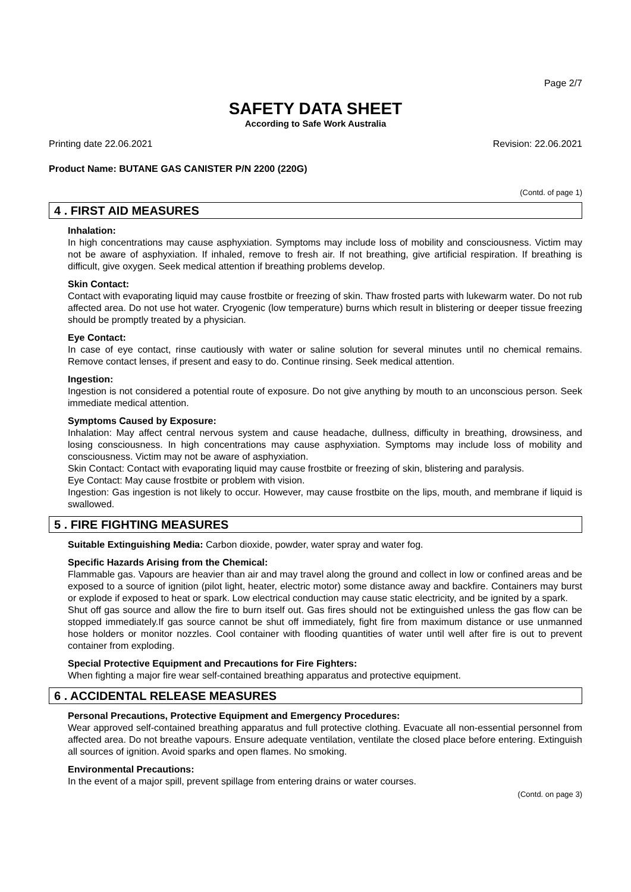Page 2/7
SAFETY DATA SHEET
According to Safe Work Australia
Printing date 22.06.2021 Revision: 22.06.2021
Product Name: BUTANE GAS CANISTER P/N 2200 (220G)
(Contd. of page 1)
4 . FIRST AID MEASURES
Inhalation:
In high concentrations may cause asphyxiation. Symptoms may include loss of mobility and consciousness. Victim may not be aware of asphyxiation. If inhaled, remove to fresh air. If not breathing, give artificial respiration. If breathing is difficult, give oxygen. Seek medical attention if breathing problems develop.
Skin Contact:
Contact with evaporating liquid may cause frostbite or freezing of skin. Thaw frosted parts with lukewarm water. Do not rub affected area. Do not use hot water. Cryogenic (low temperature) burns which result in blistering or deeper tissue freezing should be promptly treated by a physician.
Eye Contact:
In case of eye contact, rinse cautiously with water or saline solution for several minutes until no chemical remains. Remove contact lenses, if present and easy to do. Continue rinsing. Seek medical attention.
Ingestion:
Ingestion is not considered a potential route of exposure. Do not give anything by mouth to an unconscious person. Seek immediate medical attention.
Symptoms Caused by Exposure:
Inhalation: May affect central nervous system and cause headache, dullness, difficulty in breathing, drowsiness, and losing consciousness. In high concentrations may cause asphyxiation. Symptoms may include loss of mobility and consciousness. Victim may not be aware of asphyxiation.
Skin Contact: Contact with evaporating liquid may cause frostbite or freezing of skin, blistering and paralysis.
Eye Contact: May cause frostbite or problem with vision.
Ingestion: Gas ingestion is not likely to occur. However, may cause frostbite on the lips, mouth, and membrane if liquid is swallowed.
5 . FIRE FIGHTING MEASURES
Suitable Extinguishing Media: Carbon dioxide, powder, water spray and water fog.
Specific Hazards Arising from the Chemical:
Flammable gas. Vapours are heavier than air and may travel along the ground and collect in low or confined areas and be exposed to a source of ignition (pilot light, heater, electric motor) some distance away and backfire. Containers may burst or explode if exposed to heat or spark. Low electrical conduction may cause static electricity, and be ignited by a spark.
Shut off gas source and allow the fire to burn itself out. Gas fires should not be extinguished unless the gas flow can be stopped immediately.If gas source cannot be shut off immediately, fight fire from maximum distance or use unmanned hose holders or monitor nozzles. Cool container with flooding quantities of water until well after fire is out to prevent container from exploding.
Special Protective Equipment and Precautions for Fire Fighters:
When fighting a major fire wear self-contained breathing apparatus and protective equipment.
6 . ACCIDENTAL RELEASE MEASURES
Personal Precautions, Protective Equipment and Emergency Procedures:
Wear approved self-contained breathing apparatus and full protective clothing. Evacuate all non-essential personnel from affected area. Do not breathe vapours. Ensure adequate ventilation, ventilate the closed place before entering. Extinguish all sources of ignition. Avoid sparks and open flames. No smoking.
Environmental Precautions:
In the event of a major spill, prevent spillage from entering drains or water courses.
(Contd. on page 3)